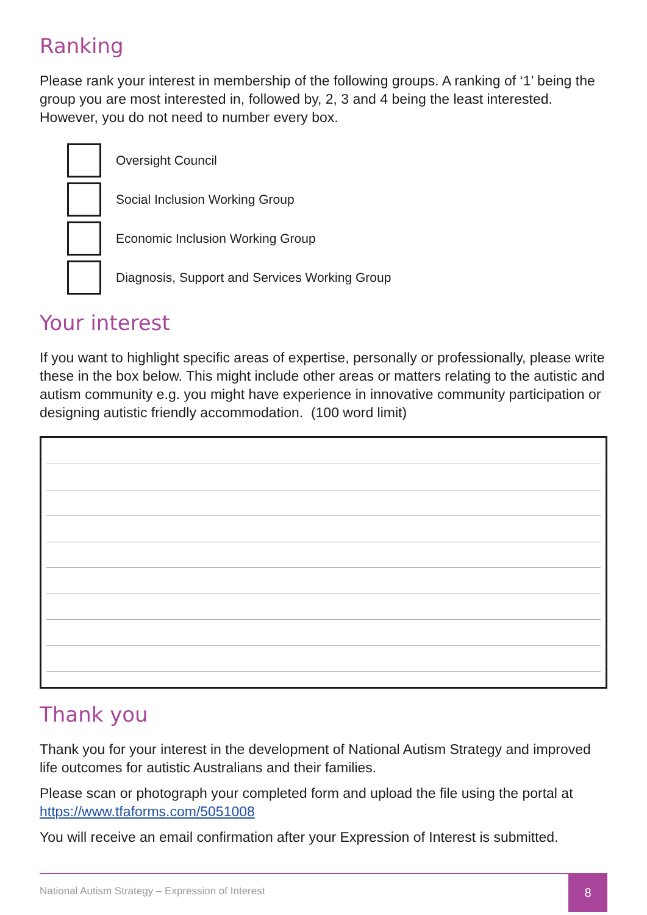Ranking
Please rank your interest in membership of the following groups. A ranking of ‘1’ being the group you are most interested in, followed by, 2, 3 and 4 being the least interested. However, you do not need to number every box.
Oversight Council
Social Inclusion Working Group
Economic Inclusion Working Group
Diagnosis, Support and Services Working Group
Your interest
If you want to highlight specific areas of expertise, personally or professionally, please write these in the box below. This might include other areas or matters relating to the autistic and autism community e.g. you might have experience in innovative community participation or designing autistic friendly accommodation. (100 word limit)
Thank you
Thank you for your interest in the development of National Autism Strategy and improved life outcomes for autistic Australians and their families.
Please scan or photograph your completed form and upload the file using the portal at https://www.tfaforms.com/5051008
You will receive an email confirmation after your Expression of Interest is submitted.
National Autism Strategy – Expression of Interest
8